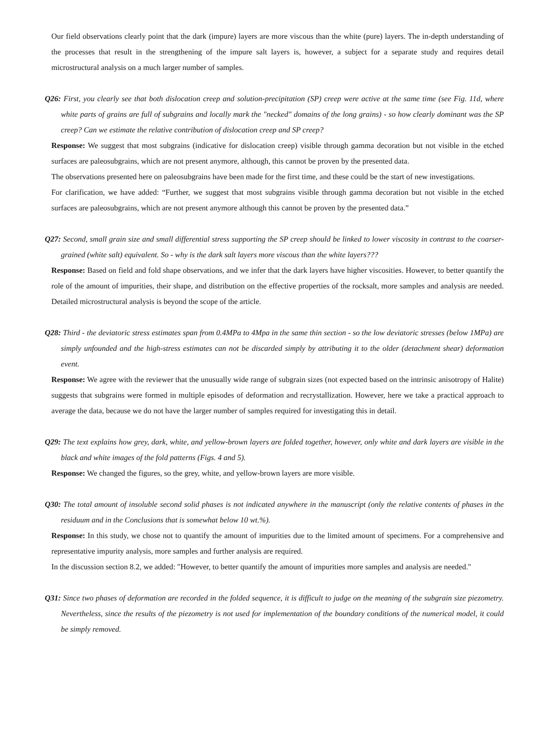Our field observations clearly point that the dark (impure) layers are more viscous than the white (pure) layers. The in-depth understanding of the processes that result in the strengthening of the impure salt layers is, however, a subject for a separate study and requires detail microstructural analysis on a much larger number of samples.
Q26: First, you clearly see that both dislocation creep and solution-precipitation (SP) creep were active at the same time (see Fig. 11d, where white parts of grains are full of subgrains and locally mark the "necked" domains of the long grains) - so how clearly dominant was the SP creep? Can we estimate the relative contribution of dislocation creep and SP creep?
Response: We suggest that most subgrains (indicative for dislocation creep) visible through gamma decoration but not visible in the etched surfaces are paleosubgrains, which are not present anymore, although, this cannot be proven by the presented data.
The observations presented here on paleosubgrains have been made for the first time, and these could be the start of new investigations.
For clarification, we have added: “Further, we suggest that most subgrains visible through gamma decoration but not visible in the etched surfaces are paleosubgrains, which are not present anymore although this cannot be proven by the presented data.”
Q27: Second, small grain size and small differential stress supporting the SP creep should be linked to lower viscosity in contrast to the coarser-grained (white salt) equivalent. So - why is the dark salt layers more viscous than the white layers???
Response: Based on field and fold shape observations, and we infer that the dark layers have higher viscosities. However, to better quantify the role of the amount of impurities, their shape, and distribution on the effective properties of the rocksalt, more samples and analysis are needed. Detailed microstructural analysis is beyond the scope of the article.
Q28: Third - the deviatoric stress estimates span from 0.4MPa to 4Mpa in the same thin section - so the low deviatoric stresses (below 1MPa) are simply unfounded and the high-stress estimates can not be discarded simply by attributing it to the older (detachment shear) deformation event.
Response: We agree with the reviewer that the unusually wide range of subgrain sizes (not expected based on the intrinsic anisotropy of Halite) suggests that subgrains were formed in multiple episodes of deformation and recrystallization. However, here we take a practical approach to average the data, because we do not have the larger number of samples required for investigating this in detail.
Q29: The text explains how grey, dark, white, and yellow-brown layers are folded together, however, only white and dark layers are visible in the black and white images of the fold patterns (Figs. 4 and 5).
Response: We changed the figures, so the grey, white, and yellow-brown layers are more visible.
Q30: The total amount of insoluble second solid phases is not indicated anywhere in the manuscript (only the relative contents of phases in the residuum and in the Conclusions that is somewhat below 10 wt.%).
Response: In this study, we chose not to quantify the amount of impurities due to the limited amount of specimens. For a comprehensive and representative impurity analysis, more samples and further analysis are required.
In the discussion section 8.2, we added: "However, to better quantify the amount of impurities more samples and analysis are needed."
Q31: Since two phases of deformation are recorded in the folded sequence, it is difficult to judge on the meaning of the subgrain size piezometry. Nevertheless, since the results of the piezometry is not used for implementation of the boundary conditions of the numerical model, it could be simply removed.